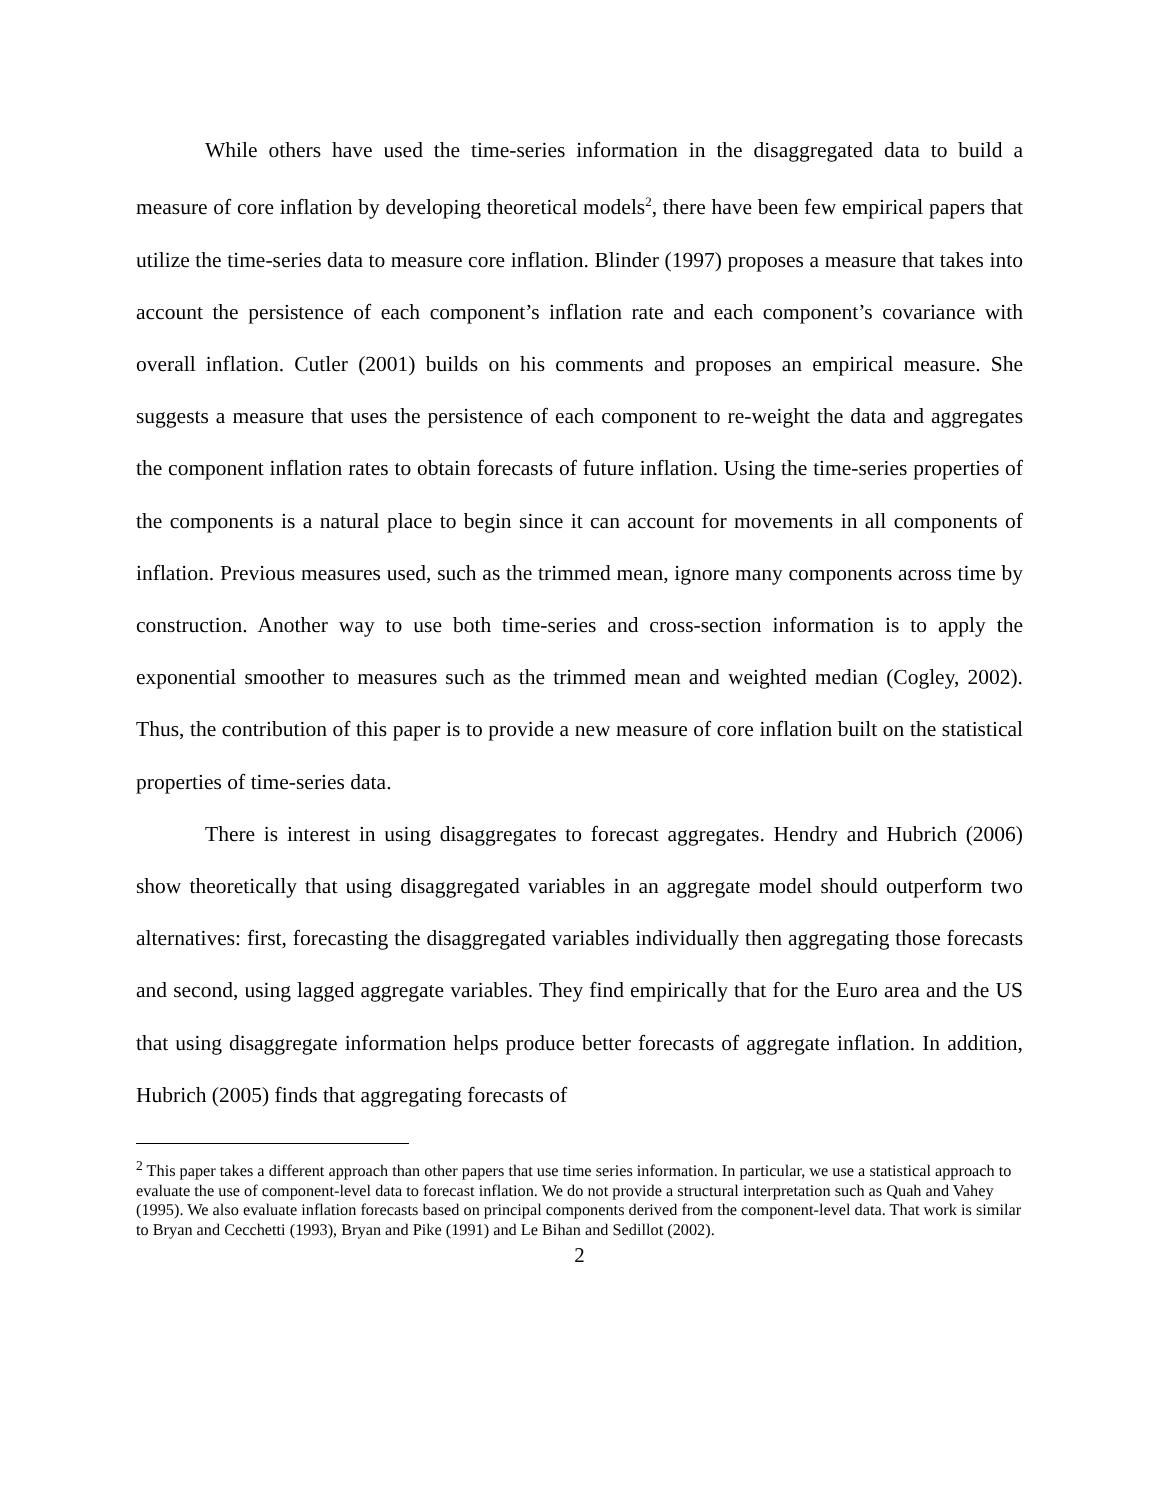While others have used the time-series information in the disaggregated data to build a measure of core inflation by developing theoretical models<sup>2</sup>, there have been few empirical papers that utilize the time-series data to measure core inflation. Blinder (1997) proposes a measure that takes into account the persistence of each component’s inflation rate and each component’s covariance with overall inflation. Cutler (2001) builds on his comments and proposes an empirical measure. She suggests a measure that uses the persistence of each component to re-weight the data and aggregates the component inflation rates to obtain forecasts of future inflation. Using the time-series properties of the components is a natural place to begin since it can account for movements in all components of inflation. Previous measures used, such as the trimmed mean, ignore many components across time by construction. Another way to use both time-series and cross-section information is to apply the exponential smoother to measures such as the trimmed mean and weighted median (Cogley, 2002). Thus, the contribution of this paper is to provide a new measure of core inflation built on the statistical properties of time-series data.
There is interest in using disaggregates to forecast aggregates. Hendry and Hubrich (2006) show theoretically that using disaggregated variables in an aggregate model should outperform two alternatives: first, forecasting the disaggregated variables individually then aggregating those forecasts and second, using lagged aggregate variables. They find empirically that for the Euro area and the US that using disaggregate information helps produce better forecasts of aggregate inflation. In addition, Hubrich (2005) finds that aggregating forecasts of
<sup>2</sup> This paper takes a different approach than other papers that use time series information. In particular, we use a statistical approach to evaluate the use of component-level data to forecast inflation. We do not provide a structural interpretation such as Quah and Vahey (1995). We also evaluate inflation forecasts based on principal components derived from the component-level data. That work is similar to Bryan and Cecchetti (1993), Bryan and Pike (1991) and Le Bihan and Sedillot (2002).
2